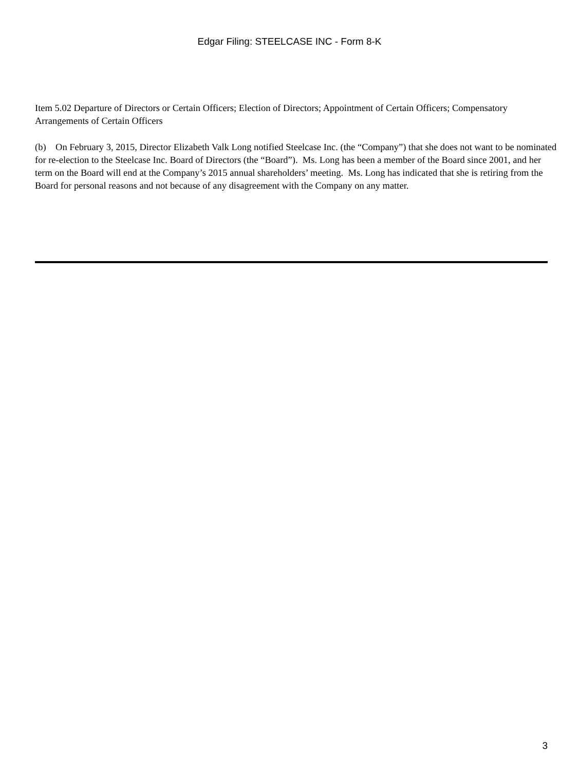Edgar Filing: STEELCASE INC - Form 8-K
Item 5.02 Departure of Directors or Certain Officers; Election of Directors; Appointment of Certain Officers; Compensatory Arrangements of Certain Officers
(b) On February 3, 2015, Director Elizabeth Valk Long notified Steelcase Inc. (the “Company”) that she does not want to be nominated for re-election to the Steelcase Inc. Board of Directors (the “Board”). Ms. Long has been a member of the Board since 2001, and her term on the Board will end at the Company’s 2015 annual shareholders’ meeting. Ms. Long has indicated that she is retiring from the Board for personal reasons and not because of any disagreement with the Company on any matter.
3